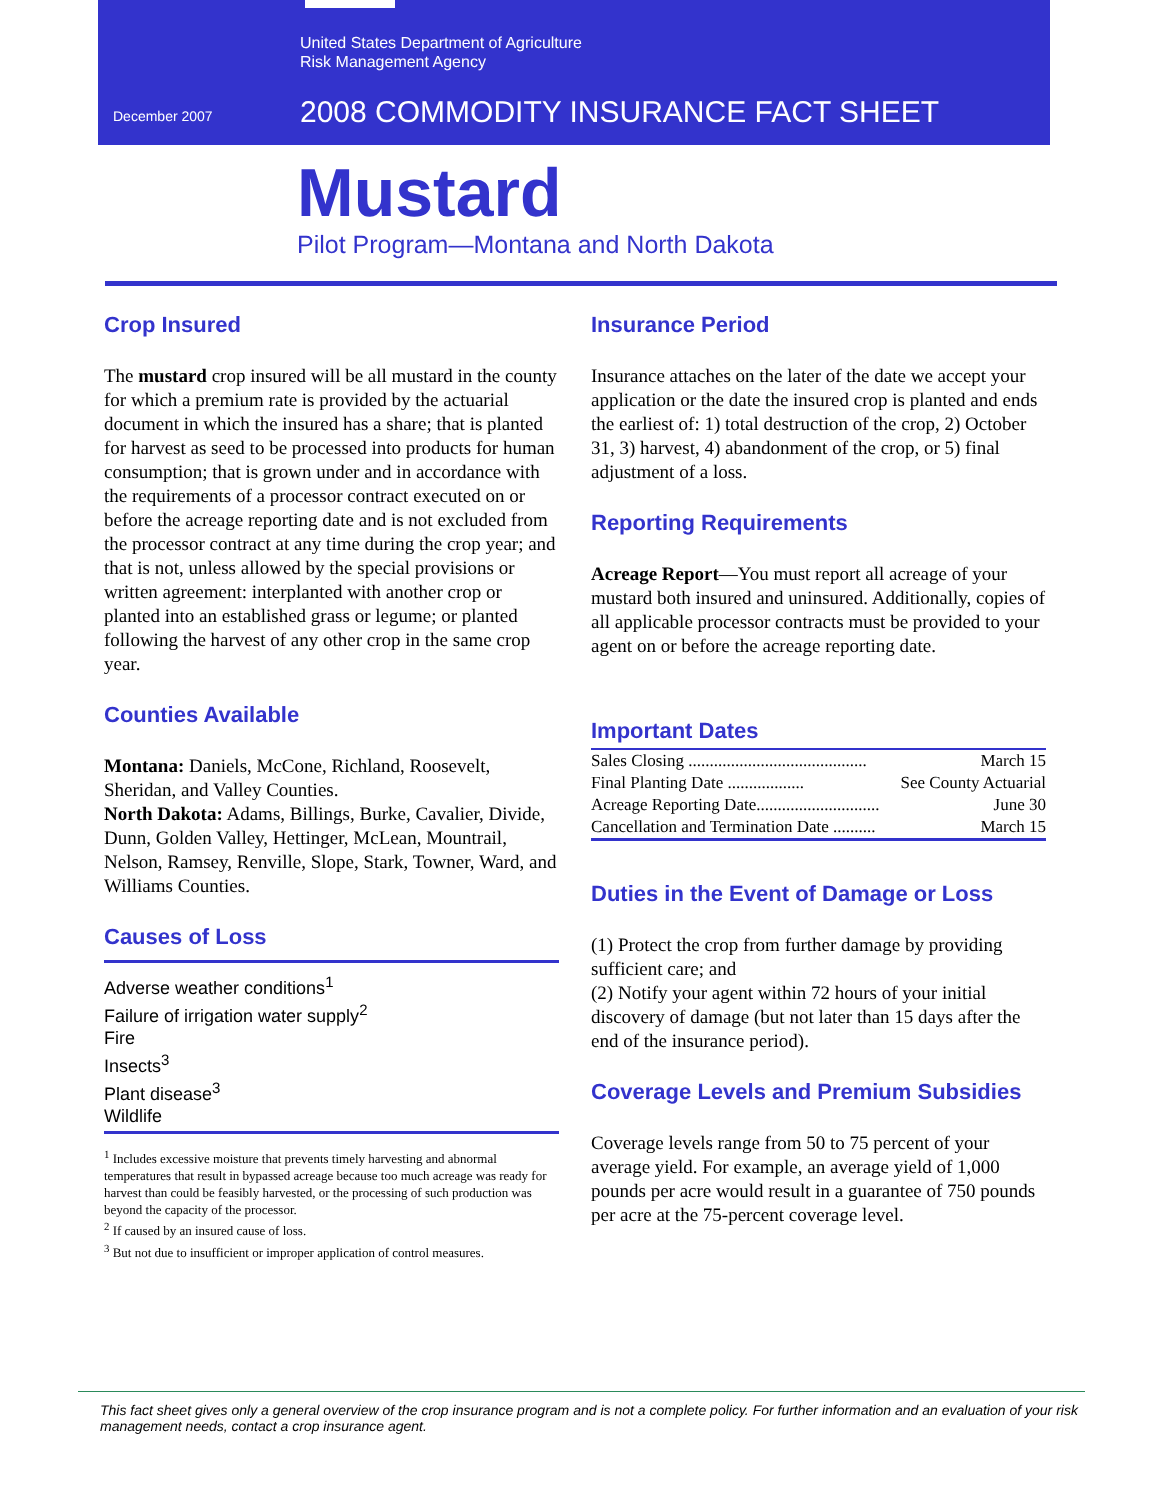United States Department of Agriculture
Risk Management Agency
December 2007
2008 COMMODITY INSURANCE FACT SHEET
Mustard
Pilot Program—Montana and North Dakota
Crop Insured
The mustard crop insured will be all mustard in the county for which a premium rate is provided by the actuarial document in which the insured has a share; that is planted for harvest as seed to be processed into products for human consumption; that is grown under and in accordance with the requirements of a processor contract executed on or before the acreage reporting date and is not excluded from the processor contract at any time during the crop year; and that is not, unless allowed by the special provisions or written agreement: interplanted with another crop or planted into an established grass or legume; or planted following the harvest of any other crop in the same crop year.
Counties Available
Montana: Daniels, McCone, Richland, Roosevelt, Sheridan, and Valley Counties.
North Dakota: Adams, Billings, Burke, Cavalier, Divide, Dunn, Golden Valley, Hettinger, McLean, Mountrail, Nelson, Ramsey, Renville, Slope, Stark, Towner, Ward, and Williams Counties.
Causes of Loss
Adverse weather conditions<sup>1</sup>
Failure of irrigation water supply<sup>2</sup>
Fire
Insects<sup>3</sup>
Plant disease<sup>3</sup>
Wildlife
<sup>1</sup> Includes excessive moisture that prevents timely harvesting and abnormal temperatures that result in bypassed acreage because too much acreage was ready for harvest than could be feasibly harvested, or the processing of such production was beyond the capacity of the processor.
<sup>2</sup> If caused by an insured cause of loss.
<sup>3</sup> But not due to insufficient or improper application of control measures.
Insurance Period
Insurance attaches on the later of the date we accept your application or the date the insured crop is planted and ends the earliest of: 1) total destruction of the crop, 2) October 31, 3) harvest, 4) abandonment of the crop, or 5) final adjustment of a loss.
Reporting Requirements
Acreage Report—You must report all acreage of your mustard both insured and uninsured. Additionally, copies of all applicable processor contracts must be provided to your agent on or before the acreage reporting date.
Important Dates
| Sales Closing .......................................... | March 15 |
| Final Planting Date .................. | See County Actuarial |
| Acreage Reporting Date............................. | June 30 |
| Cancellation and Termination Date .......... | March 15 |
Duties in the Event of Damage or Loss
(1) Protect the crop from further damage by providing sufficient care; and
(2) Notify your agent within 72 hours of your initial discovery of damage (but not later than 15 days after the end of the insurance period).
Coverage Levels and Premium Subsidies
Coverage levels range from 50 to 75 percent of your average yield. For example, an average yield of 1,000 pounds per acre would result in a guarantee of 750 pounds per acre at the 75-percent coverage level.
This fact sheet gives only a general overview of the crop insurance program and is not a complete policy. For further information and an evaluation of your risk management needs, contact a crop insurance agent.